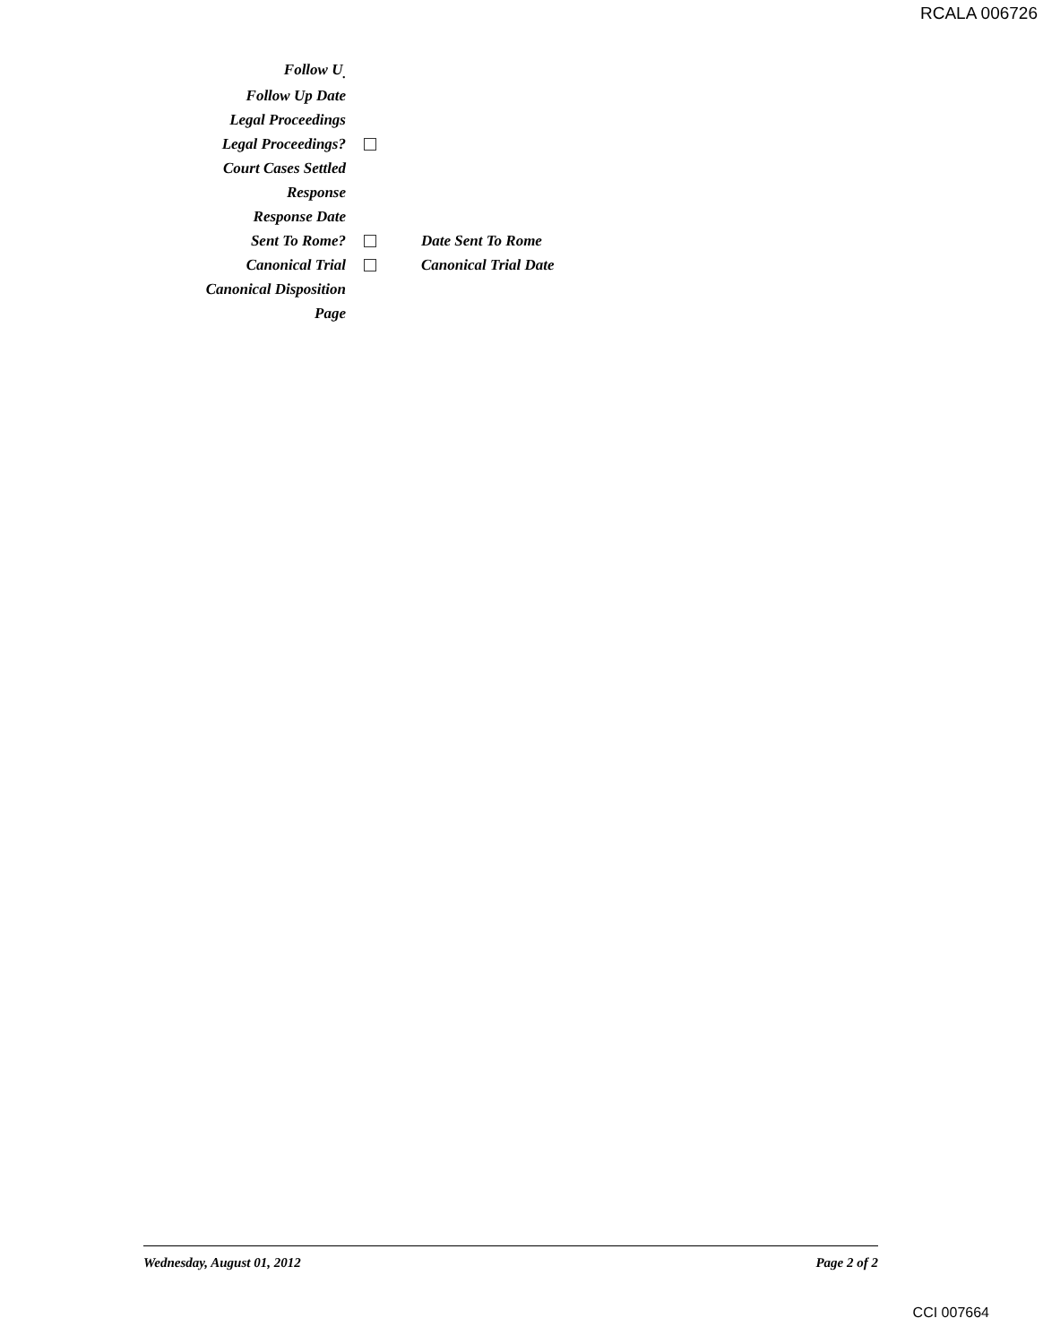RCALA 006726
Follow U<sub>.</sub>
Follow Up Date
Legal Proceedings
Legal Proceedings?
Court Cases Settled
Response
Response Date
Sent To Rome? Date Sent To Rome
Canonical Trial Canonical Trial Date
Canonical Disposition
Page
Wednesday, August 01, 2012 Page 2 of 2
CCI 007664